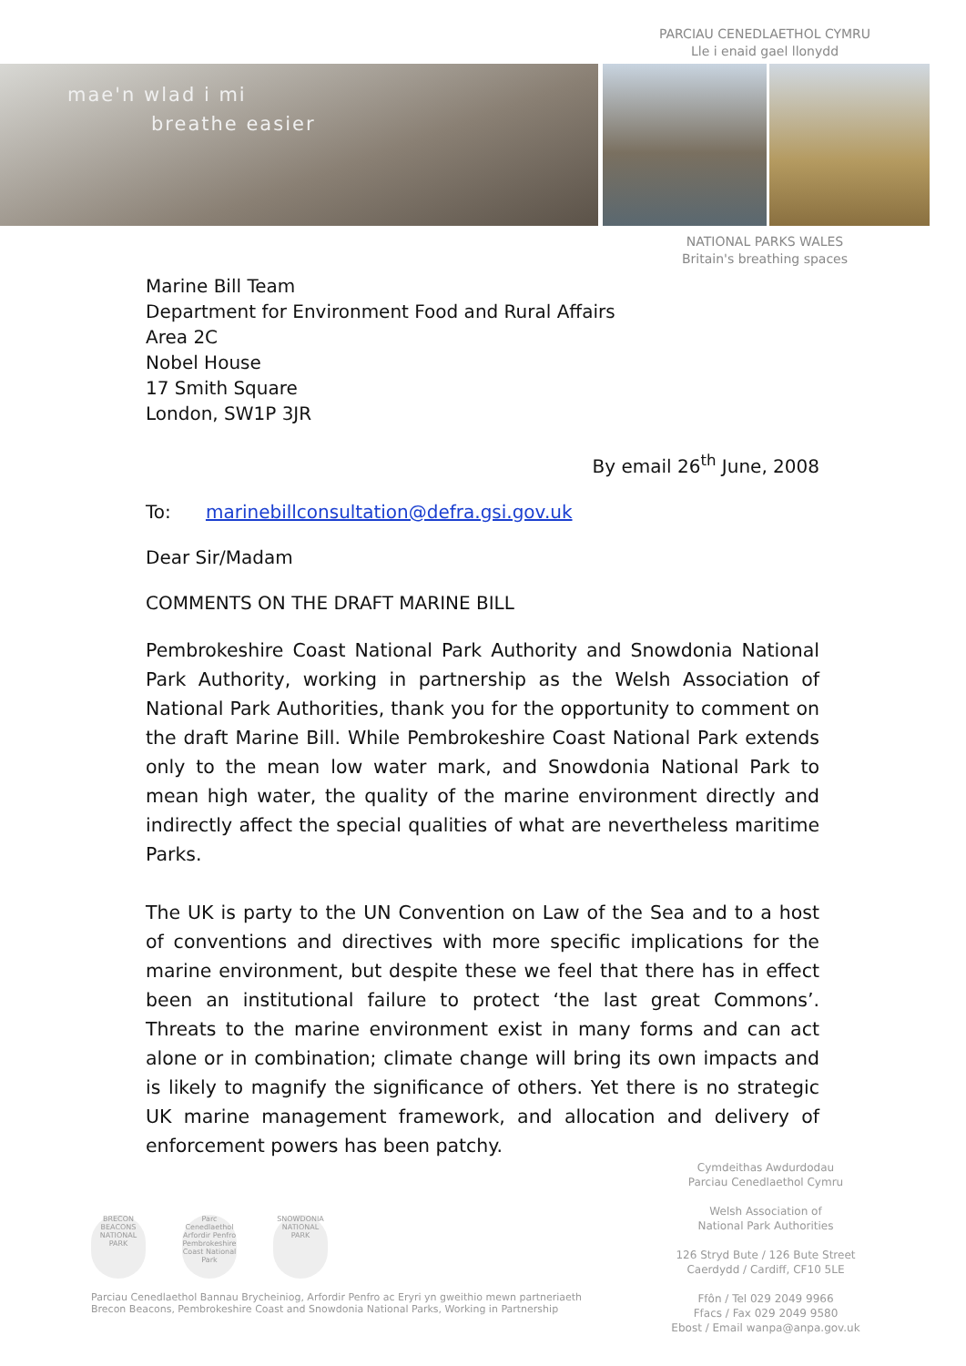PARCIAU CENEDLAETHOL CYMRU
Lle i enaid gael llonydd
mae'n wlad i mi
breathe easier
NATIONAL PARKS WALES
Britain's breathing spaces
Marine Bill Team
Department for Environment Food and Rural Affairs
Area 2C
Nobel House
17 Smith Square
London, SW1P 3JR
By email 26<sup>th</sup> June, 2008
To: marinebillconsultation@defra.gsi.gov.uk
Dear Sir/Madam
COMMENTS ON THE DRAFT MARINE BILL
Pembrokeshire Coast National Park Authority and Snowdonia National Park Authority, working in partnership as the Welsh Association of National Park Authorities, thank you for the opportunity to comment on the draft Marine Bill. While Pembrokeshire Coast National Park extends only to the mean low water mark, and Snowdonia National Park to mean high water, the quality of the marine environment directly and indirectly affect the special qualities of what are nevertheless maritime Parks.
The UK is party to the UN Convention on Law of the Sea and to a host of conventions and directives with more specific implications for the marine environment, but despite these we feel that there has in effect been an institutional failure to protect ‘the last great Commons’. Threats to the marine environment exist in many forms and can act alone or in combination; climate change will bring its own impacts and is likely to magnify the significance of others. Yet there is no strategic UK marine management framework, and allocation and delivery of enforcement powers has been patchy.
BRECON BEACONS NATIONAL PARK Parc Cenedlaethol Arfordir Penfro Pembrokeshire Coast National Park SNOWDONIA NATIONAL PARK
Parciau Cenedlaethol Bannau Brycheiniog, Arfordir Penfro ac Eryri yn gweithio mewn partneriaeth
Brecon Beacons, Pembrokeshire Coast and Snowdonia National Parks, Working in Partnership
Cymdeithas Awdurdodau
Parciau Cenedlaethol Cymru
Welsh Association of
National Park Authorities
126 Stryd Bute / 126 Bute Street
Caerdydd / Cardiff, CF10 5LE
Ffôn / Tel 029 2049 9966
Ffacs / Fax 029 2049 9580
Ebost / Email wanpa@anpa.gov.uk